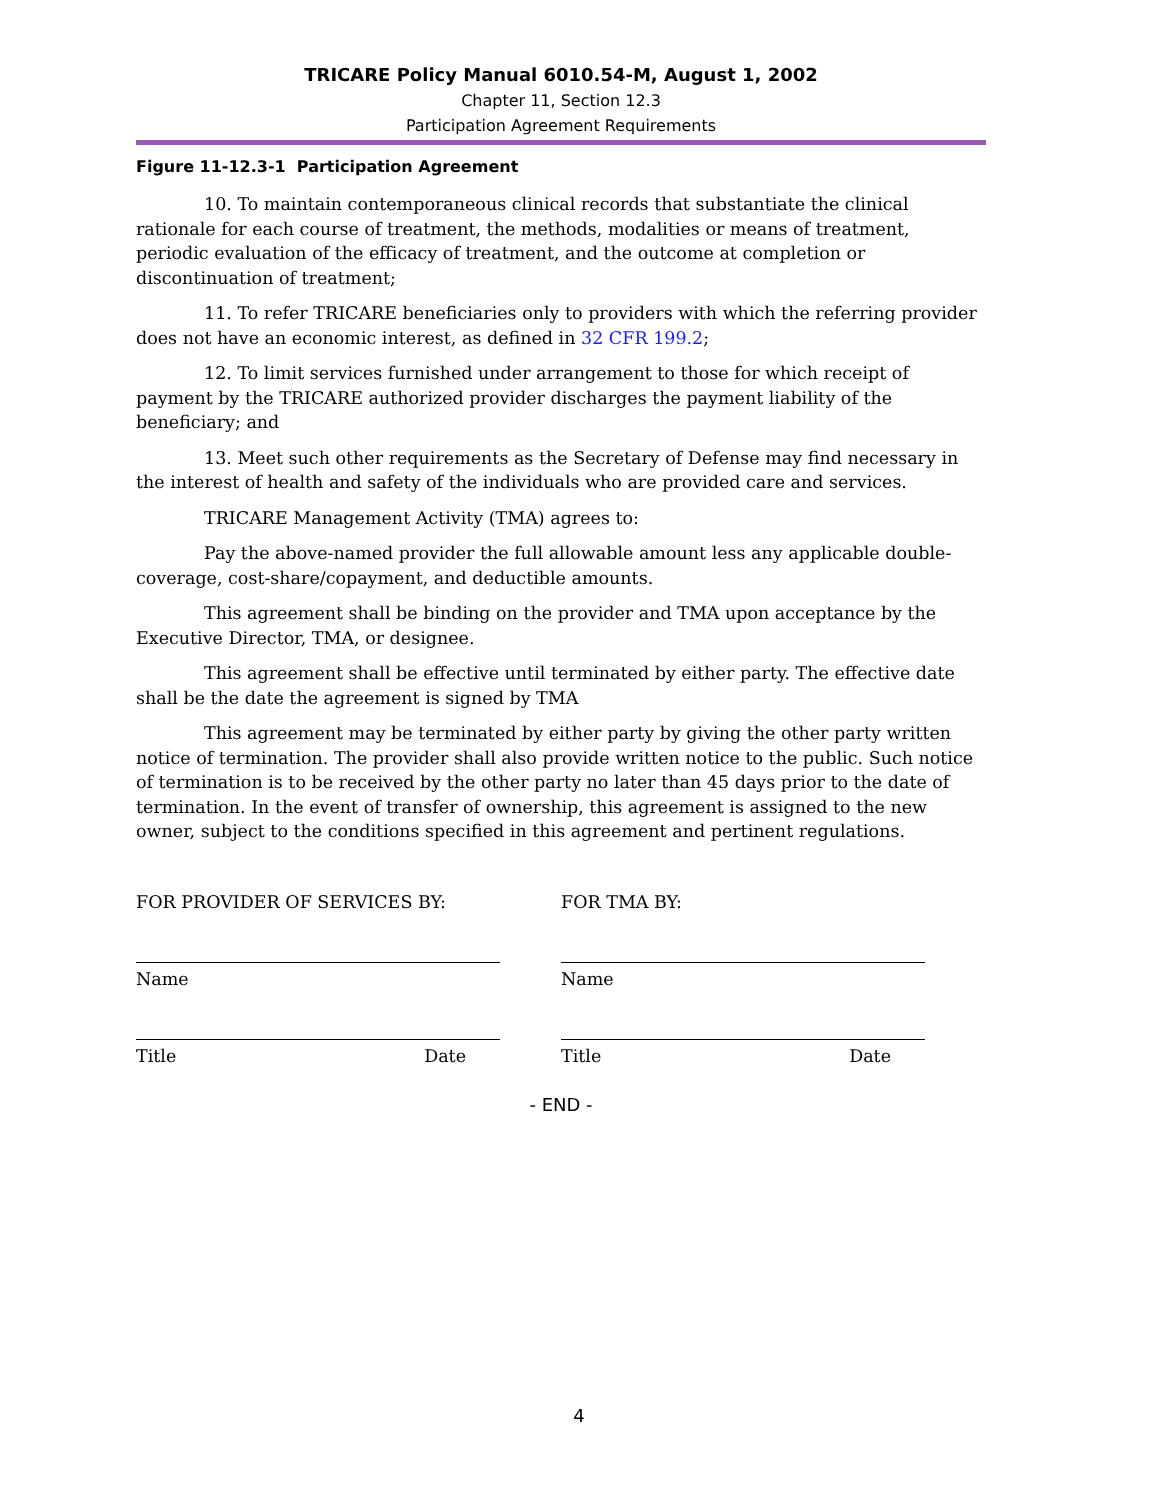TRICARE Policy Manual 6010.54-M, August 1, 2002
Chapter 11, Section 12.3
Participation Agreement Requirements
Figure 11-12.3-1 Participation Agreement
10. To maintain contemporaneous clinical records that substantiate the clinical rationale for each course of treatment, the methods, modalities or means of treatment, periodic evaluation of the efficacy of treatment, and the outcome at completion or discontinuation of treatment;
11. To refer TRICARE beneficiaries only to providers with which the referring provider does not have an economic interest, as defined in 32 CFR 199.2;
12. To limit services furnished under arrangement to those for which receipt of payment by the TRICARE authorized provider discharges the payment liability of the beneficiary; and
13. Meet such other requirements as the Secretary of Defense may find necessary in the interest of health and safety of the individuals who are provided care and services.
TRICARE Management Activity (TMA) agrees to:
Pay the above-named provider the full allowable amount less any applicable double-coverage, cost-share/copayment, and deductible amounts.
This agreement shall be binding on the provider and TMA upon acceptance by the Executive Director, TMA, or designee.
This agreement shall be effective until terminated by either party. The effective date shall be the date the agreement is signed by TMA
This agreement may be terminated by either party by giving the other party written notice of termination. The provider shall also provide written notice to the public. Such notice of termination is to be received by the other party no later than 45 days prior to the date of termination. In the event of transfer of ownership, this agreement is assigned to the new owner, subject to the conditions specified in this agreement and pertinent regulations.
FOR PROVIDER OF SERVICES BY:
Name
Title Date
FOR TMA BY:
Name
Title Date
- END -
4